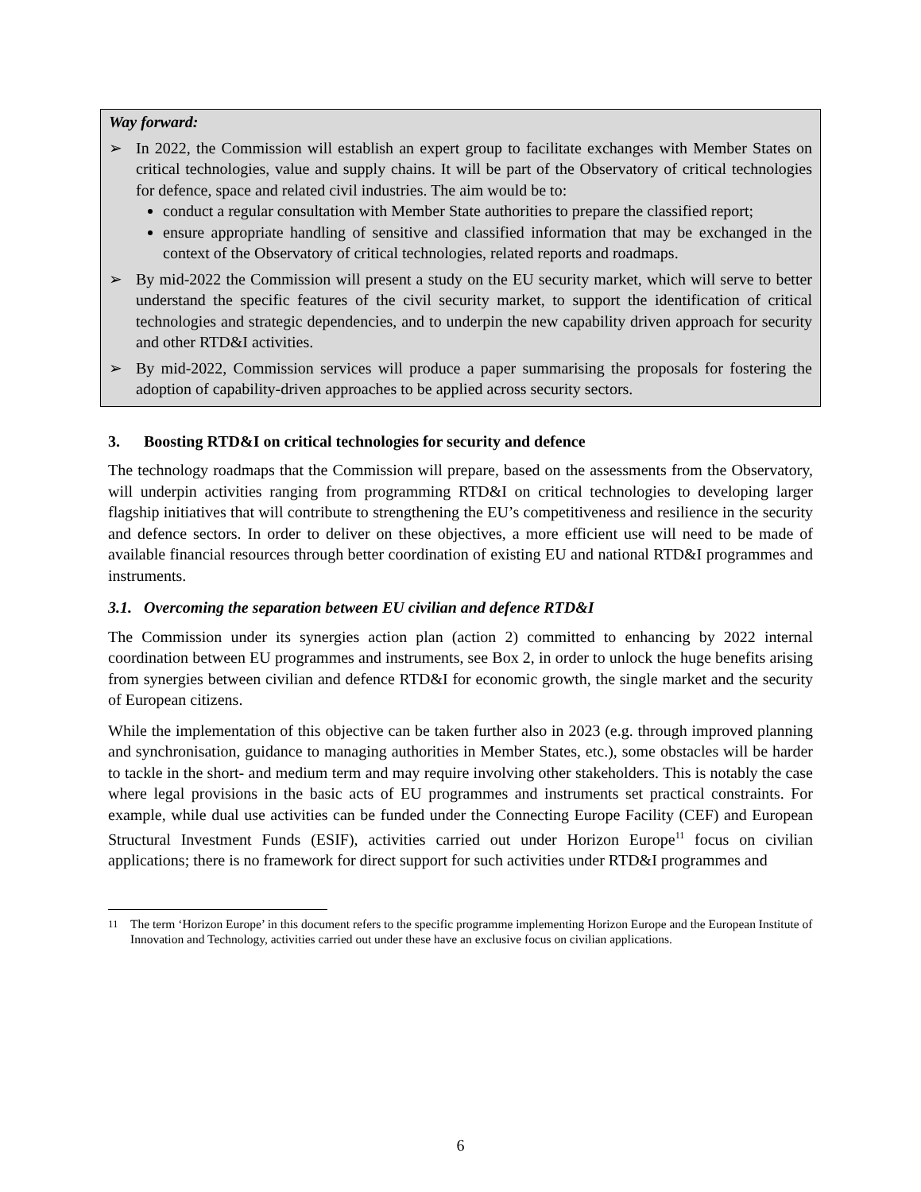Way forward:
➢ In 2022, the Commission will establish an expert group to facilitate exchanges with Member States on critical technologies, value and supply chains. It will be part of the Observatory of critical technologies for defence, space and related civil industries. The aim would be to:
conduct a regular consultation with Member State authorities to prepare the classified report;
ensure appropriate handling of sensitive and classified information that may be exchanged in the context of the Observatory of critical technologies, related reports and roadmaps.
➢ By mid-2022 the Commission will present a study on the EU security market, which will serve to better understand the specific features of the civil security market, to support the identification of critical technologies and strategic dependencies, and to underpin the new capability driven approach for security and other RTD&I activities.
➢ By mid-2022, Commission services will produce a paper summarising the proposals for fostering the adoption of capability-driven approaches to be applied across security sectors.
3. Boosting RTD&I on critical technologies for security and defence
The technology roadmaps that the Commission will prepare, based on the assessments from the Observatory, will underpin activities ranging from programming RTD&I on critical technologies to developing larger flagship initiatives that will contribute to strengthening the EU’s competitiveness and resilience in the security and defence sectors. In order to deliver on these objectives, a more efficient use will need to be made of available financial resources through better coordination of existing EU and national RTD&I programmes and instruments.
3.1. Overcoming the separation between EU civilian and defence RTD&I
The Commission under its synergies action plan (action 2) committed to enhancing by 2022 internal coordination between EU programmes and instruments, see Box 2, in order to unlock the huge benefits arising from synergies between civilian and defence RTD&I for economic growth, the single market and the security of European citizens.
While the implementation of this objective can be taken further also in 2023 (e.g. through improved planning and synchronisation, guidance to managing authorities in Member States, etc.), some obstacles will be harder to tackle in the short- and medium term and may require involving other stakeholders. This is notably the case where legal provisions in the basic acts of EU programmes and instruments set practical constraints. For example, while dual use activities can be funded under the Connecting Europe Facility (CEF) and European Structural Investment Funds (ESIF), activities carried out under Horizon Europe<sup>11</sup> focus on civilian applications; there is no framework for direct support for such activities under RTD&I programmes and
<sup>11</sup> The term ‘Horizon Europe’ in this document refers to the specific programme implementing Horizon Europe and the European Institute of Innovation and Technology, activities carried out under these have an exclusive focus on civilian applications.
6